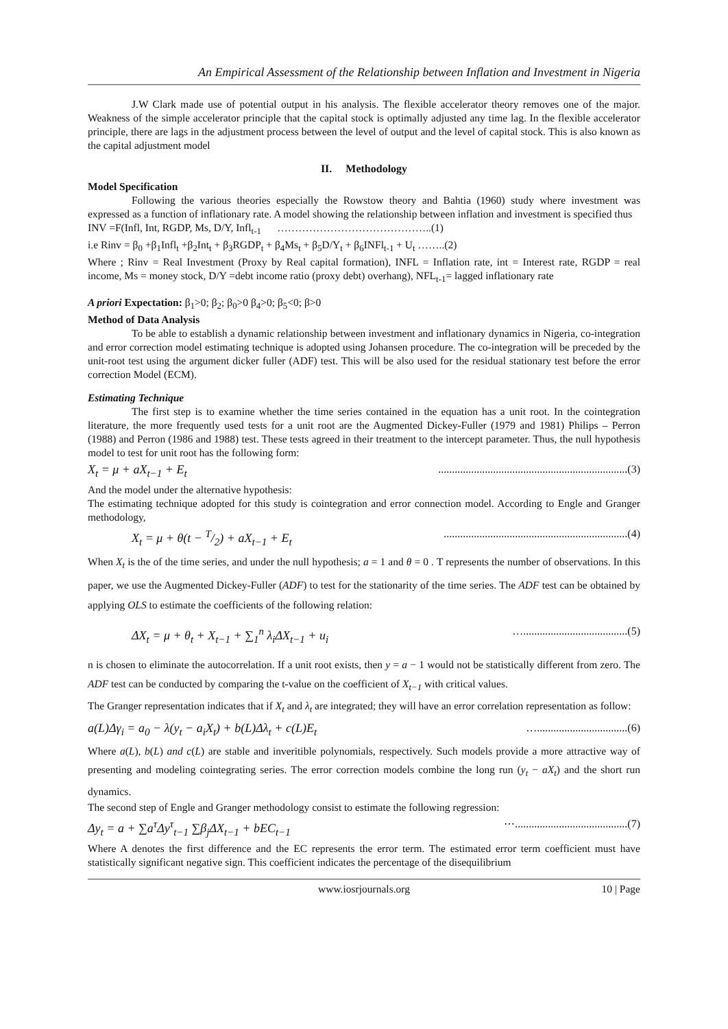An Empirical Assessment of the Relationship between Inflation and Investment in Nigeria
J.W Clark made use of potential output in his analysis. The flexible accelerator theory removes one of the major. Weakness of the simple accelerator principle that the capital stock is optimally adjusted any time lag. In the flexible accelerator principle, there are lags in the adjustment process between the level of output and the level of capital stock. This is also known as the capital adjustment model
II. Methodology
Model Specification
Following the various theories especially the Rowstow theory and Bahtia (1960) study where investment was expressed as a function of inflationary rate. A model showing the relationship between inflation and investment is specified thus
INV =F(Infl, Int, RGDP, Ms, D/Y, Infl<sub>t-1</sub> ……………………………………..(1)
i.e Rinv = β<sub>0</sub> +β<sub>1</sub>Infl<sub>t</sub> +β<sub>2</sub>Int<sub>t</sub> + β<sub>3</sub>RGDP<sub>t</sub> + β<sub>4</sub>Ms<sub>t</sub> + β<sub>5</sub>D/Y<sub>t</sub> + β<sub>6</sub>INFl<sub>t-1</sub> + U<sub>t</sub> ……..(2)
Where ; Rinv = Real Investment (Proxy by Real capital formation), INFL = Inflation rate, int = Interest rate, RGDP = real income, Ms = money stock, D/Y =debt income ratio (proxy debt) overhang), NFL<sub>t-1</sub>= lagged inflationary rate
A priori Expectation: β<sub>1</sub>>0; β<sub>2</sub>; β<sub>0</sub>>0 β<sub>4</sub>>0; β<sub>5</sub><0; β>0
Method of Data Analysis
To be able to establish a dynamic relationship between investment and inflationary dynamics in Nigeria, co-integration and error correction model estimating technique is adopted using Johansen procedure. The co-integration will be preceded by the unit-root test using the argument dicker fuller (ADF) test. This will be also used for the residual stationary test before the error correction Model (ECM).
Estimating Technique
The first step is to examine whether the time series contained in the equation has a unit root. In the cointegration literature, the more frequently used tests for a unit root are the Augmented Dickey-Fuller (1979 and 1981) Philips – Perron (1988) and Perron (1986 and 1988) test. These tests agreed in their treatment to the intercept parameter. Thus, the null hypothesis model to test for unit root has the following form:
X<sub>t</sub> = μ + aX<sub>t−1</sub> + E<sub>t</sub>.....................................................................(3)
And the model under the alternative hypothesis:
The estimating technique adopted for this study is cointegration and error connection model. According to Engle and Granger methodology,
X<sub>t</sub> = μ + θ(t − T/2) + aX<sub>t−1</sub> + E<sub>t</sub>...................................................................(4)
When X<sub>t</sub> is the of the time series, and under the null hypothesis; a = 1 and θ = 0 . T represents the number of observations. In this paper, we use the Augmented Dickey-Fuller (ADF) to test for the stationarity of the time series. The ADF test can be obtained by applying OLS to estimate the coefficients of the following relation:
ΔX<sub>t</sub> = μ + θ<sub>t</sub> + X<sub>t−1</sub> + ∑<sub>1</sub><sup>n</sup> λ<sub>i</sub>ΔX<sub>t−1</sub> + u<sub>i</sub> …......................................(5)
n is chosen to eliminate the autocorrelation. If a unit root exists, then y = a − 1 would not be statistically different from zero. The ADF test can be conducted by comparing the t-value on the coefficient of X<sub>t−1</sub> with critical values.
The Granger representation indicates that if X<sub>t</sub> and λ<sub>t</sub> are integrated; they will have an error correlation representation as follow:
a(L)Δγ<sub>i</sub> = a<sub>0</sub> − λ(y<sub>t</sub> − a<sub>i</sub>X<sub>t</sub>) + b(L)Δλ<sub>t</sub> + c(L)E<sub>t</sub> ….................................(6)
Where a(L), b(L) and c(L) are stable and inveritible polynomials, respectively. Such models provide a more attractive way of presenting and modeling cointegrating series. The error correction models combine the long run (y<sub>t</sub> − aX<sub>t</sub>) and the short run dynamics.
The second step of Engle and Granger methodology consist to estimate the following regression:
Δy<sub>t</sub> = a + ∑a<sup>τ</sup>Δy<sup>τ</sup><sub>t−1</sub> ∑β<sub>j</sub>ΔX<sub>t−1</sub> + bEC<sub>t−1</sub> ⋯.........................................(7)
Where A denotes the first difference and the EC represents the error term. The estimated error term coefficient must have statistically significant negative sign. This coefficient indicates the percentage of the disequilibrium
www.iosrjournals.org 10 | Page